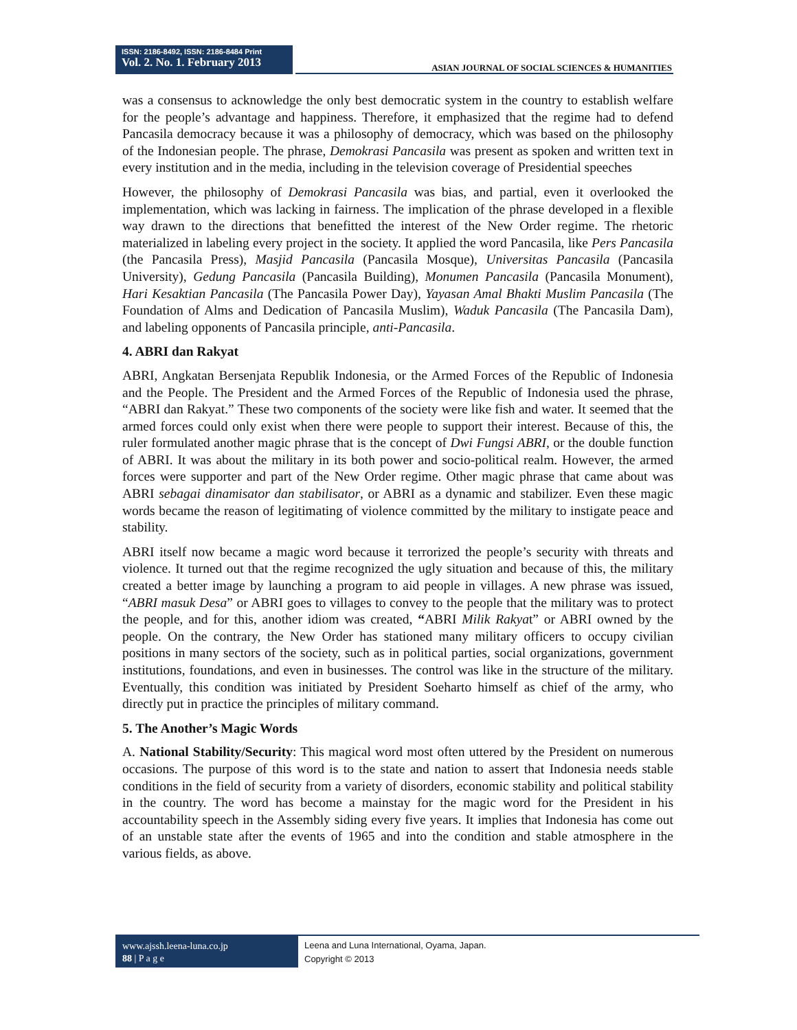ISSN: 2186-8492, ISSN: 2186-8484 Print
Vol. 2. No. 1. February 2013
ASIAN JOURNAL OF SOCIAL SCIENCES & HUMANITIES
was a consensus to acknowledge the only best democratic system in the country to establish welfare for the people’s advantage and happiness. Therefore, it emphasized that the regime had to defend Pancasila democracy because it was a philosophy of democracy, which was based on the philosophy of the Indonesian people. The phrase, Demokrasi Pancasila was present as spoken and written text in every institution and in the media, including in the television coverage of Presidential speeches
However, the philosophy of Demokrasi Pancasila was bias, and partial, even it overlooked the implementation, which was lacking in fairness. The implication of the phrase developed in a flexible way drawn to the directions that benefitted the interest of the New Order regime. The rhetoric materialized in labeling every project in the society. It applied the word Pancasila, like Pers Pancasila (the Pancasila Press), Masjid Pancasila (Pancasila Mosque), Universitas Pancasila (Pancasila University), Gedung Pancasila (Pancasila Building), Monumen Pancasila (Pancasila Monument), Hari Kesaktian Pancasila (The Pancasila Power Day), Yayasan Amal Bhakti Muslim Pancasila (The Foundation of Alms and Dedication of Pancasila Muslim), Waduk Pancasila (The Pancasila Dam), and labeling opponents of Pancasila principle, anti-Pancasila.
4. ABRI dan Rakyat
ABRI, Angkatan Bersenjata Republik Indonesia, or the Armed Forces of the Republic of Indonesia and the People. The President and the Armed Forces of the Republic of Indonesia used the phrase, “ABRI dan Rakyat.” These two components of the society were like fish and water. It seemed that the armed forces could only exist when there were people to support their interest. Because of this, the ruler formulated another magic phrase that is the concept of Dwi Fungsi ABRI, or the double function of ABRI. It was about the military in its both power and socio-political realm. However, the armed forces were supporter and part of the New Order regime. Other magic phrase that came about was ABRI sebagai dinamisator dan stabilisator, or ABRI as a dynamic and stabilizer. Even these magic words became the reason of legitimating of violence committed by the military to instigate peace and stability.
ABRI itself now became a magic word because it terrorized the people’s security with threats and violence. It turned out that the regime recognized the ugly situation and because of this, the military created a better image by launching a program to aid people in villages. A new phrase was issued, “ABRI masuk Desa” or ABRI goes to villages to convey to the people that the military was to protect the people, and for this, another idiom was created, “ABRI Milik Rakyat” or ABRI owned by the people. On the contrary, the New Order has stationed many military officers to occupy civilian positions in many sectors of the society, such as in political parties, social organizations, government institutions, foundations, and even in businesses. The control was like in the structure of the military. Eventually, this condition was initiated by President Soeharto himself as chief of the army, who directly put in practice the principles of military command.
5. The Another’s Magic Words
A. National Stability/Security: This magical word most often uttered by the President on numerous occasions. The purpose of this word is to the state and nation to assert that Indonesia needs stable conditions in the field of security from a variety of disorders, economic stability and political stability in the country. The word has become a mainstay for the magic word for the President in his accountability speech in the Assembly siding every five years. It implies that Indonesia has come out of an unstable state after the events of 1965 and into the condition and stable atmosphere in the various fields, as above.
www.ajssh.leena-luna.co.jp
88 | P a g e
Leena and Luna International, Oyama, Japan.
Copyright © 2013